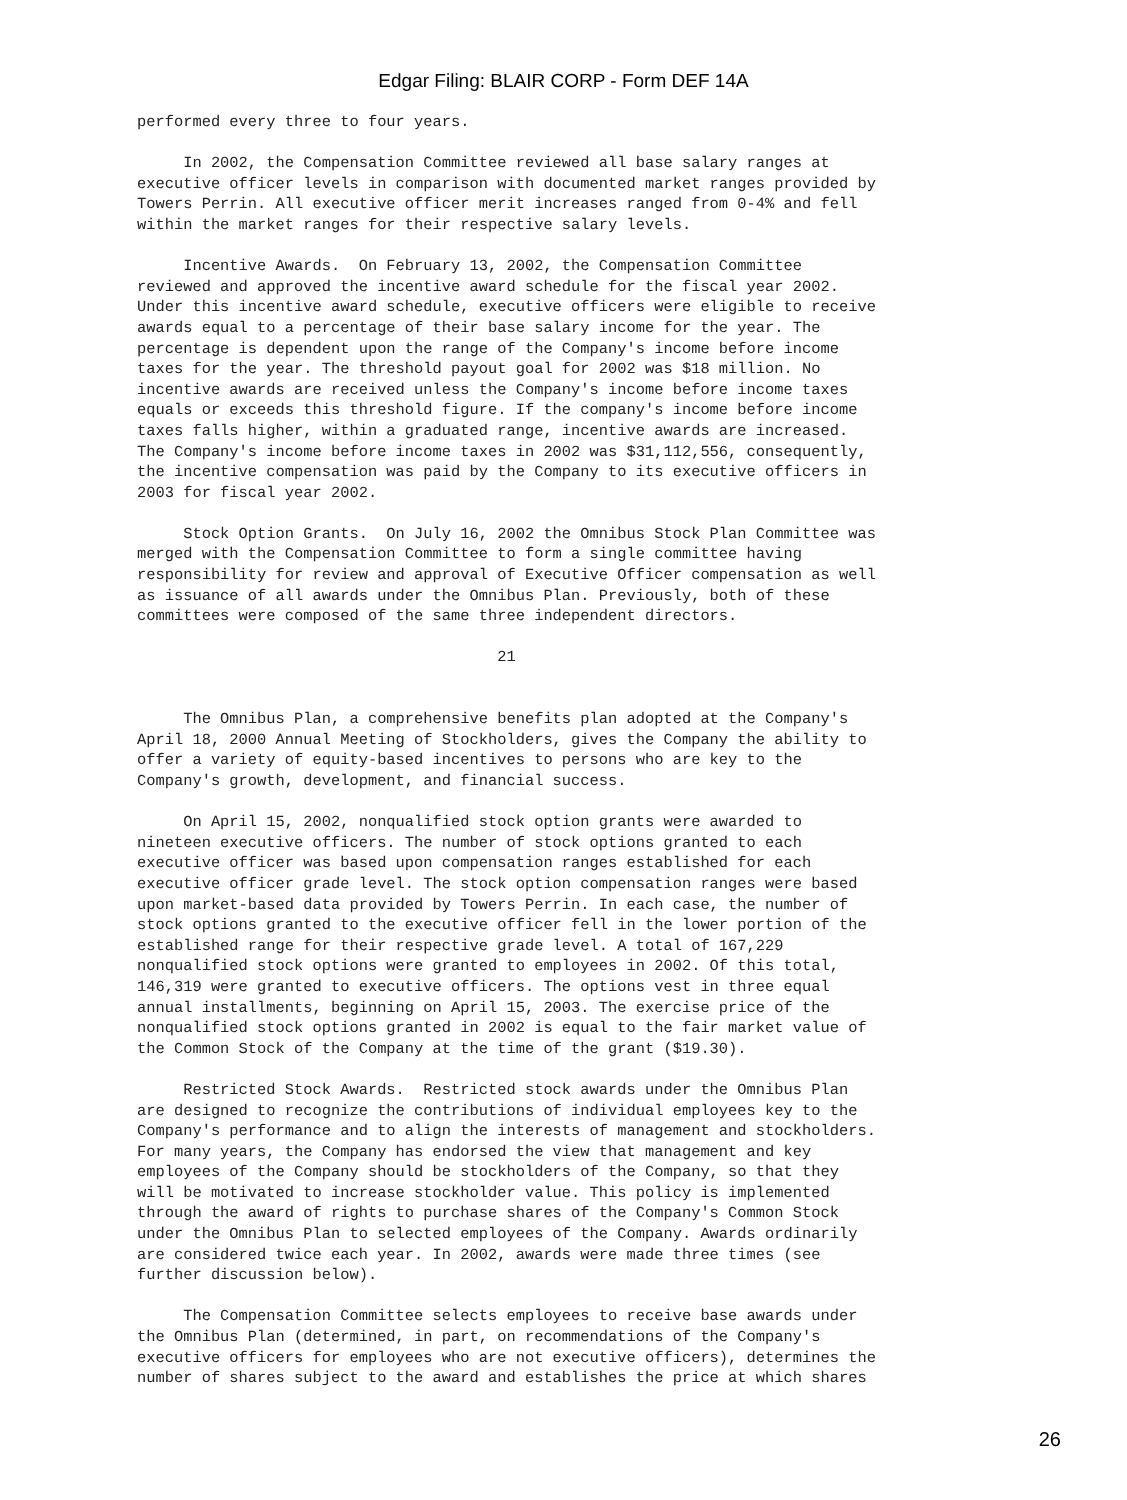Edgar Filing: BLAIR CORP - Form DEF 14A
performed every three to four years.

     In 2002, the Compensation Committee reviewed all base salary ranges at
executive officer levels in comparison with documented market ranges provided by
Towers Perrin. All executive officer merit increases ranged from 0-4% and fell
within the market ranges for their respective salary levels.

     Incentive Awards.  On February 13, 2002, the Compensation Committee
reviewed and approved the incentive award schedule for the fiscal year 2002.
Under this incentive award schedule, executive officers were eligible to receive
awards equal to a percentage of their base salary income for the year. The
percentage is dependent upon the range of the Company's income before income
taxes for the year. The threshold payout goal for 2002 was $18 million. No
incentive awards are received unless the Company's income before income taxes
equals or exceeds this threshold figure. If the company's income before income
taxes falls higher, within a graduated range, incentive awards are increased.
The Company's income before income taxes in 2002 was $31,112,556, consequently,
the incentive compensation was paid by the Company to its executive officers in
2003 for fiscal year 2002.

     Stock Option Grants.  On July 16, 2002 the Omnibus Stock Plan Committee was
merged with the Compensation Committee to form a single committee having
responsibility for review and approval of Executive Officer compensation as well
as issuance of all awards under the Omnibus Plan. Previously, both of these
committees were composed of the same three independent directors.

                                       21


     The Omnibus Plan, a comprehensive benefits plan adopted at the Company's
April 18, 2000 Annual Meeting of Stockholders, gives the Company the ability to
offer a variety of equity-based incentives to persons who are key to the
Company's growth, development, and financial success.

     On April 15, 2002, nonqualified stock option grants were awarded to
nineteen executive officers. The number of stock options granted to each
executive officer was based upon compensation ranges established for each
executive officer grade level. The stock option compensation ranges were based
upon market-based data provided by Towers Perrin. In each case, the number of
stock options granted to the executive officer fell in the lower portion of the
established range for their respective grade level. A total of 167,229
nonqualified stock options were granted to employees in 2002. Of this total,
146,319 were granted to executive officers. The options vest in three equal
annual installments, beginning on April 15, 2003. The exercise price of the
nonqualified stock options granted in 2002 is equal to the fair market value of
the Common Stock of the Company at the time of the grant ($19.30).

     Restricted Stock Awards.  Restricted stock awards under the Omnibus Plan
are designed to recognize the contributions of individual employees key to the
Company's performance and to align the interests of management and stockholders.
For many years, the Company has endorsed the view that management and key
employees of the Company should be stockholders of the Company, so that they
will be motivated to increase stockholder value. This policy is implemented
through the award of rights to purchase shares of the Company's Common Stock
under the Omnibus Plan to selected employees of the Company. Awards ordinarily
are considered twice each year. In 2002, awards were made three times (see
further discussion below).

     The Compensation Committee selects employees to receive base awards under
the Omnibus Plan (determined, in part, on recommendations of the Company's
executive officers for employees who are not executive officers), determines the
number of shares subject to the award and establishes the price at which shares
26